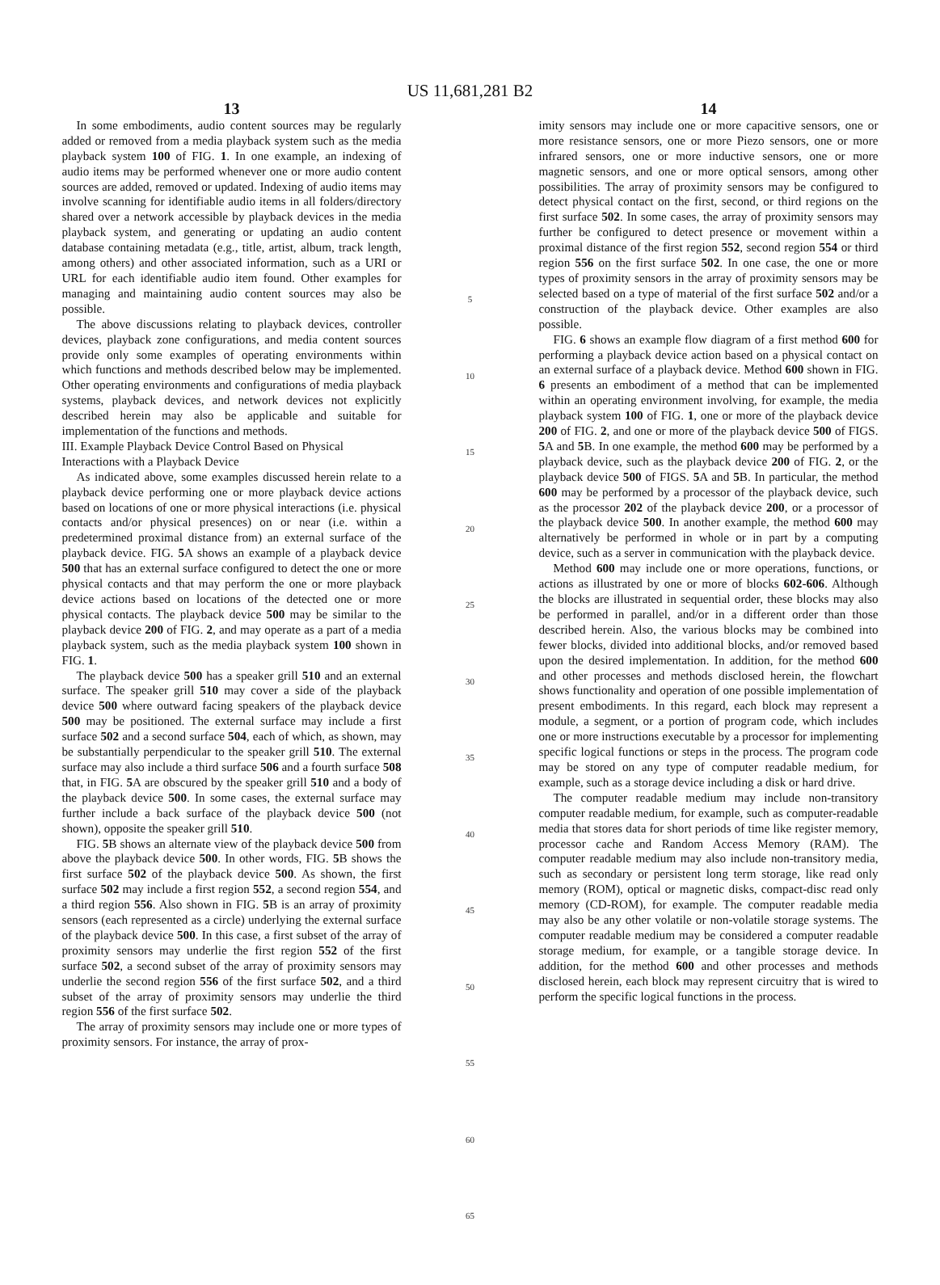US 11,681,281 B2
13
In some embodiments, audio content sources may be regularly added or removed from a media playback system such as the media playback system 100 of FIG. 1. In one example, an indexing of audio items may be performed whenever one or more audio content sources are added, removed or updated. Indexing of audio items may involve scanning for identifiable audio items in all folders/directory shared over a network accessible by playback devices in the media playback system, and generating or updating an audio content database containing metadata (e.g., title, artist, album, track length, among others) and other associated information, such as a URI or URL for each identifiable audio item found. Other examples for managing and maintaining audio content sources may also be possible.
The above discussions relating to playback devices, controller devices, playback zone configurations, and media content sources provide only some examples of operating environments within which functions and methods described below may be implemented. Other operating environments and configurations of media playback systems, playback devices, and network devices not explicitly described herein may also be applicable and suitable for implementation of the functions and methods.
III. Example Playback Device Control Based on Physical Interactions with a Playback Device
As indicated above, some examples discussed herein relate to a playback device performing one or more playback device actions based on locations of one or more physical interactions (i.e. physical contacts and/or physical presences) on or near (i.e. within a predetermined proximal distance from) an external surface of the playback device. FIG. 5 A shows an example of a playback device 500 that has an external surface configured to detect the one or more physical contacts and that may perform the one or more playback device actions based on locations of the detected one or more physical contacts. The playback device 500 may be similar to the playback device 200 of FIG. 2, and may operate as a part of a media playback system, such as the media playback system 100 shown in FIG. 1.
The playback device 500 has a speaker grill 510 and an external surface. The speaker grill 510 may cover a side of the playback device 500 where outward facing speakers of the playback device 500 may be positioned. The external surface may include a first surface 502 and a second surface 504, each of which, as shown, may be substantially perpendicular to the speaker grill 510. The external surface may also include a third surface 506 and a fourth surface 508 that, in FIG. 5 A are obscured by the speaker grill 510 and a body of the playback device 500. In some cases, the external surface may further include a back surface of the playback device 500 (not shown), opposite the speaker grill 510.
FIG. 5 B shows an alternate view of the playback device 500 from above the playback device 500. In other words, FIG. 5 B shows the first surface 502 of the playback device 500. As shown, the first surface 502 may include a first region 552, a second region 554, and a third region 556. Also shown in FIG. 5 B is an array of proximity sensors (each represented as a circle) underlying the external surface of the playback device 500. In this case, a first subset of the array of proximity sensors may underlie the first region 552 of the first surface 502, a second subset of the array of proximity sensors may underlie the second region 556 of the first surface 502, and a third subset of the array of proximity sensors may underlie the third region 556 of the first surface 502.
The array of proximity sensors may include one or more types of proximity sensors. For instance, the array of prox-
5
10
15
20
25
30
35
40
45
50
55
60
65
14
imity sensors may include one or more capacitive sensors, one or more resistance sensors, one or more Piezo sensors, one or more infrared sensors, one or more inductive sensors, one or more magnetic sensors, and one or more optical sensors, among other possibilities. The array of proximity sensors may be configured to detect physical contact on the first, second, or third regions on the first surface 502. In some cases, the array of proximity sensors may further be configured to detect presence or movement within a proximal distance of the first region 552, second region 554 or third region 556 on the first surface 502. In one case, the one or more types of proximity sensors in the array of proximity sensors may be selected based on a type of material of the first surface 502 and/or a construction of the playback device. Other examples are also possible.
FIG. 6 shows an example flow diagram of a first method 600 for performing a playback device action based on a physical contact on an external surface of a playback device. Method 600 shown in FIG. 6 presents an embodiment of a method that can be implemented within an operating environment involving, for example, the media playback system 100 of FIG. 1, one or more of the playback device 200 of FIG. 2, and one or more of the playback device 500 of FIGS. 5 A and 5 B. In one example, the method 600 may be performed by a playback device, such as the playback device 200 of FIG. 2, or the playback device 500 of FIGS. 5 A and 5 B. In particular, the method 600 may be performed by a processor of the playback device, such as the processor 202 of the playback device 200, or a processor of the playback device 500. In another example, the method 600 may alternatively be performed in whole or in part by a computing device, such as a server in communication with the playback device.
Method 600 may include one or more operations, functions, or actions as illustrated by one or more of blocks 602-606. Although the blocks are illustrated in sequential order, these blocks may also be performed in parallel, and/or in a different order than those described herein. Also, the various blocks may be combined into fewer blocks, divided into additional blocks, and/or removed based upon the desired implementation. In addition, for the method 600 and other processes and methods disclosed herein, the flowchart shows functionality and operation of one possible implementation of present embodiments. In this regard, each block may represent a module, a segment, or a portion of program code, which includes one or more instructions executable by a processor for implementing specific logical functions or steps in the process. The program code may be stored on any type of computer readable medium, for example, such as a storage device including a disk or hard drive.
The computer readable medium may include non-transitory computer readable medium, for example, such as computer-readable media that stores data for short periods of time like register memory, processor cache and Random Access Memory (RAM). The computer readable medium may also include non-transitory media, such as secondary or persistent long term storage, like read only memory (ROM), optical or magnetic disks, compact-disc read only memory (CD-ROM), for example. The computer readable media may also be any other volatile or non-volatile storage systems. The computer readable medium may be considered a computer readable storage medium, for example, or a tangible storage device. In addition, for the method 600 and other processes and methods disclosed herein, each block may represent circuitry that is wired to perform the specific logical functions in the process.